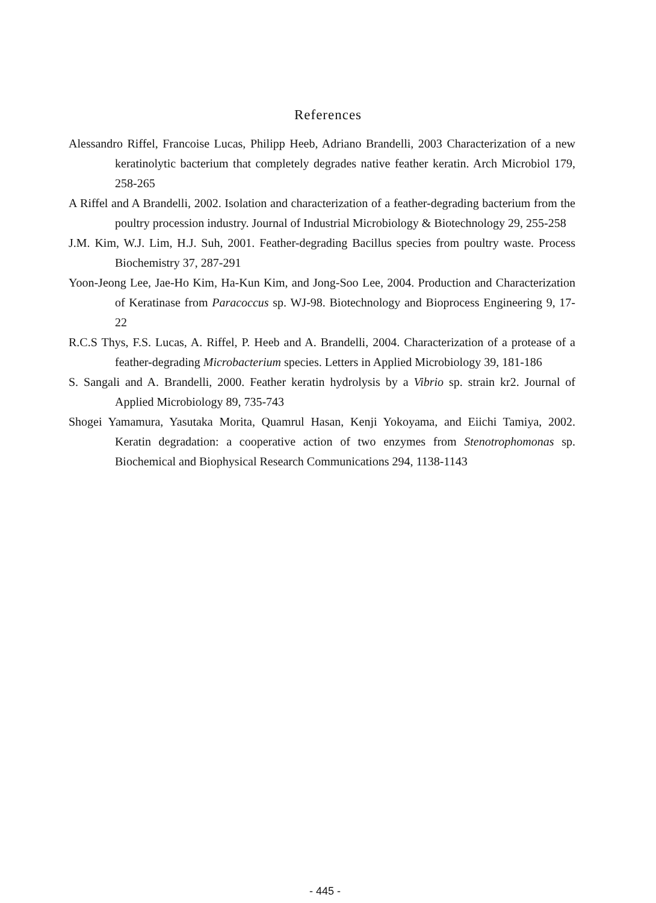References
Alessandro Riffel, Francoise Lucas, Philipp Heeb, Adriano Brandelli, 2003 Characterization of a new keratinolytic bacterium that completely degrades native feather keratin. Arch Microbiol 179, 258-265
A Riffel and A Brandelli, 2002. Isolation and characterization of a feather-degrading bacterium from the poultry procession industry. Journal of Industrial Microbiology & Biotechnology 29, 255-258
J.M. Kim, W.J. Lim, H.J. Suh, 2001. Feather-degrading Bacillus species from poultry waste. Process Biochemistry 37, 287-291
Yoon-Jeong Lee, Jae-Ho Kim, Ha-Kun Kim, and Jong-Soo Lee, 2004. Production and Characterization of Keratinase from Paracoccus sp. WJ-98. Biotechnology and Bioprocess Engineering 9, 17-22
R.C.S Thys, F.S. Lucas, A. Riffel, P. Heeb and A. Brandelli, 2004. Characterization of a protease of a feather-degrading Microbacterium species. Letters in Applied Microbiology 39, 181-186
S. Sangali and A. Brandelli, 2000. Feather keratin hydrolysis by a Vibrio sp. strain kr2. Journal of Applied Microbiology 89, 735-743
Shogei Yamamura, Yasutaka Morita, Quamrul Hasan, Kenji Yokoyama, and Eiichi Tamiya, 2002. Keratin degradation: a cooperative action of two enzymes from Stenotrophomonas sp. Biochemical and Biophysical Research Communications 294, 1138-1143
- 445 -